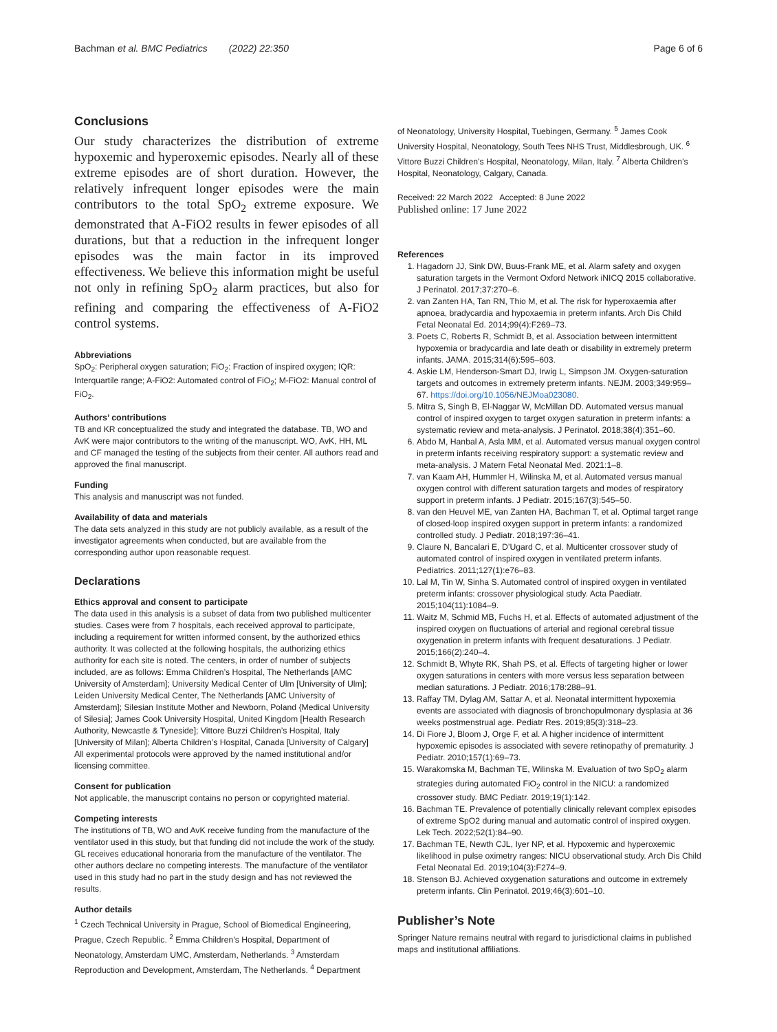Bachman et al. BMC Pediatrics (2022) 22:350 Page 6 of 6
Conclusions
Our study characterizes the distribution of extreme hypoxemic and hyperoxemic episodes. Nearly all of these extreme episodes are of short duration. However, the relatively infrequent longer episodes were the main contributors to the total SpO<sub>2</sub> extreme exposure. We demonstrated that A-FiO2 results in fewer episodes of all durations, but that a reduction in the infrequent longer episodes was the main factor in its improved effectiveness. We believe this information might be useful not only in refining SpO<sub>2</sub> alarm practices, but also for refining and comparing the effectiveness of A-FiO2 control systems.
Abbreviations
SpO<sub>2</sub>: Peripheral oxygen saturation; FiO<sub>2</sub>: Fraction of inspired oxygen; IQR: Interquartile range; A-FiO2: Automated control of FiO<sub>2</sub>; M-FiO2: Manual control of FiO<sub>2</sub>.
Authors’ contributions
TB and KR conceptualized the study and integrated the database. TB, WO and AvK were major contributors to the writing of the manuscript. WO, AvK, HH, ML and CF managed the testing of the subjects from their center. All authors read and approved the final manuscript.
Funding
This analysis and manuscript was not funded.
Availability of data and materials
The data sets analyzed in this study are not publicly available, as a result of the investigator agreements when conducted, but are available from the corresponding author upon reasonable request.
Declarations
Ethics approval and consent to participate
The data used in this analysis is a subset of data from two published multicenter studies. Cases were from 7 hospitals, each received approval to participate, including a requirement for written informed consent, by the authorized ethics authority. It was collected at the following hospitals, the authorizing ethics authority for each site is noted. The centers, in order of number of subjects included, are as follows: Emma Children’s Hospital, The Netherlands [AMC University of Amsterdam]; University Medical Center of Ulm [University of Ulm]; Leiden University Medical Center, The Netherlands [AMC University of Amsterdam]; Silesian Institute Mother and Newborn, Poland {Medical University of Silesia]; James Cook University Hospital, United Kingdom [Health Research Authority, Newcastle & Tyneside]; Vittore Buzzi Children’s Hospital, Italy [University of Milan]; Alberta Children’s Hospital, Canada [University of Calgary] All experimental protocols were approved by the named institutional and/or licensing committee.
Consent for publication
Not applicable, the manuscript contains no person or copyrighted material.
Competing interests
The institutions of TB, WO and AvK receive funding from the manufacture of the ventilator used in this study, but that funding did not include the work of the study. GL receives educational honoraria from the manufacture of the ventilator. The other authors declare no competing interests. The manufacture of the ventilator used in this study had no part in the study design and has not reviewed the results.
Author details
<sup>1</sup> Czech Technical University in Prague, School of Biomedical Engineering, Prague, Czech Republic. <sup>2</sup> Emma Children’s Hospital, Department of Neonatology, Amsterdam UMC, Amsterdam, Netherlands. <sup>3</sup> Amsterdam Reproduction and Development, Amsterdam, The Netherlands. <sup>4</sup> Department
of Neonatology, University Hospital, Tuebingen, Germany. <sup>5</sup> James Cook University Hospital, Neonatology, South Tees NHS Trust, Middlesbrough, UK. <sup>6</sup> Vittore Buzzi Children’s Hospital, Neonatology, Milan, Italy. <sup>7</sup> Alberta Children’s Hospital, Neonatology, Calgary, Canada.
Received: 22 March 2022 Accepted: 8 June 2022
Published online: 17 June 2022
References
1. Hagadorn JJ, Sink DW, Buus-Frank ME, et al. Alarm safety and oxygen saturation targets in the Vermont Oxford Network iNICQ 2015 collaborative. J Perinatol. 2017;37:270–6.
2. van Zanten HA, Tan RN, Thio M, et al. The risk for hyperoxaemia after apnoea, bradycardia and hypoxaemia in preterm infants. Arch Dis Child Fetal Neonatal Ed. 2014;99(4):F269–73.
3. Poets C, Roberts R, Schmidt B, et al. Association between intermittent hypoxemia or bradycardia and late death or disability in extremely preterm infants. JAMA. 2015;314(6):595–603.
4. Askie LM, Henderson-Smart DJ, Irwig L, Simpson JM. Oxygen-saturation targets and outcomes in extremely preterm infants. NEJM. 2003;349:959–67. https://doi.org/10.1056/NEJMoa023080.
5. Mitra S, Singh B, El-Naggar W, McMillan DD. Automated versus manual control of inspired oxygen to target oxygen saturation in preterm infants: a systematic review and meta-analysis. J Perinatol. 2018;38(4):351–60.
6. Abdo M, Hanbal A, Asla MM, et al. Automated versus manual oxygen control in preterm infants receiving respiratory support: a systematic review and meta-analysis. J Matern Fetal Neonatal Med. 2021:1–8.
7. van Kaam AH, Hummler H, Wilinska M, et al. Automated versus manual oxygen control with different saturation targets and modes of respiratory support in preterm infants. J Pediatr. 2015;167(3):545–50.
8. van den Heuvel ME, van Zanten HA, Bachman T, et al. Optimal target range of closed-loop inspired oxygen support in preterm infants: a randomized controlled study. J Pediatr. 2018;197:36–41.
9. Claure N, Bancalari E, D’Ugard C, et al. Multicenter crossover study of automated control of inspired oxygen in ventilated preterm infants. Pediatrics. 2011;127(1):e76–83.
10. Lal M, Tin W, Sinha S. Automated control of inspired oxygen in ventilated preterm infants: crossover physiological study. Acta Paediatr. 2015;104(11):1084–9.
11. Waitz M, Schmid MB, Fuchs H, et al. Effects of automated adjustment of the inspired oxygen on fluctuations of arterial and regional cerebral tissue oxygenation in preterm infants with frequent desaturations. J Pediatr. 2015;166(2):240–4.
12. Schmidt B, Whyte RK, Shah PS, et al. Effects of targeting higher or lower oxygen saturations in centers with more versus less separation between median saturations. J Pediatr. 2016;178:288–91.
13. Raffay TM, Dylag AM, Sattar A, et al. Neonatal intermittent hypoxemia events are associated with diagnosis of bronchopulmonary dysplasia at 36 weeks postmenstrual age. Pediatr Res. 2019;85(3):318–23.
14. Di Fiore J, Bloom J, Orge F, et al. A higher incidence of intermittent hypoxemic episodes is associated with severe retinopathy of prematurity. J Pediatr. 2010;157(1):69–73.
15. Warakomska M, Bachman TE, Wilinska M. Evaluation of two SpO<sub>2</sub> alarm strategies during automated FiO<sub>2</sub> control in the NICU: a randomized crossover study. BMC Pediatr. 2019;19(1):142.
16. Bachman TE. Prevalence of potentially clinically relevant complex episodes of extreme SpO2 during manual and automatic control of inspired oxygen. Lek Tech. 2022;52(1):84–90.
17. Bachman TE, Newth CJL, Iyer NP, et al. Hypoxemic and hyperoxemic likelihood in pulse oximetry ranges: NICU observational study. Arch Dis Child Fetal Neonatal Ed. 2019;104(3):F274–9.
18. Stenson BJ. Achieved oxygenation saturations and outcome in extremely preterm infants. Clin Perinatol. 2019;46(3):601–10.
Publisher’s Note
Springer Nature remains neutral with regard to jurisdictional claims in published maps and institutional affiliations.